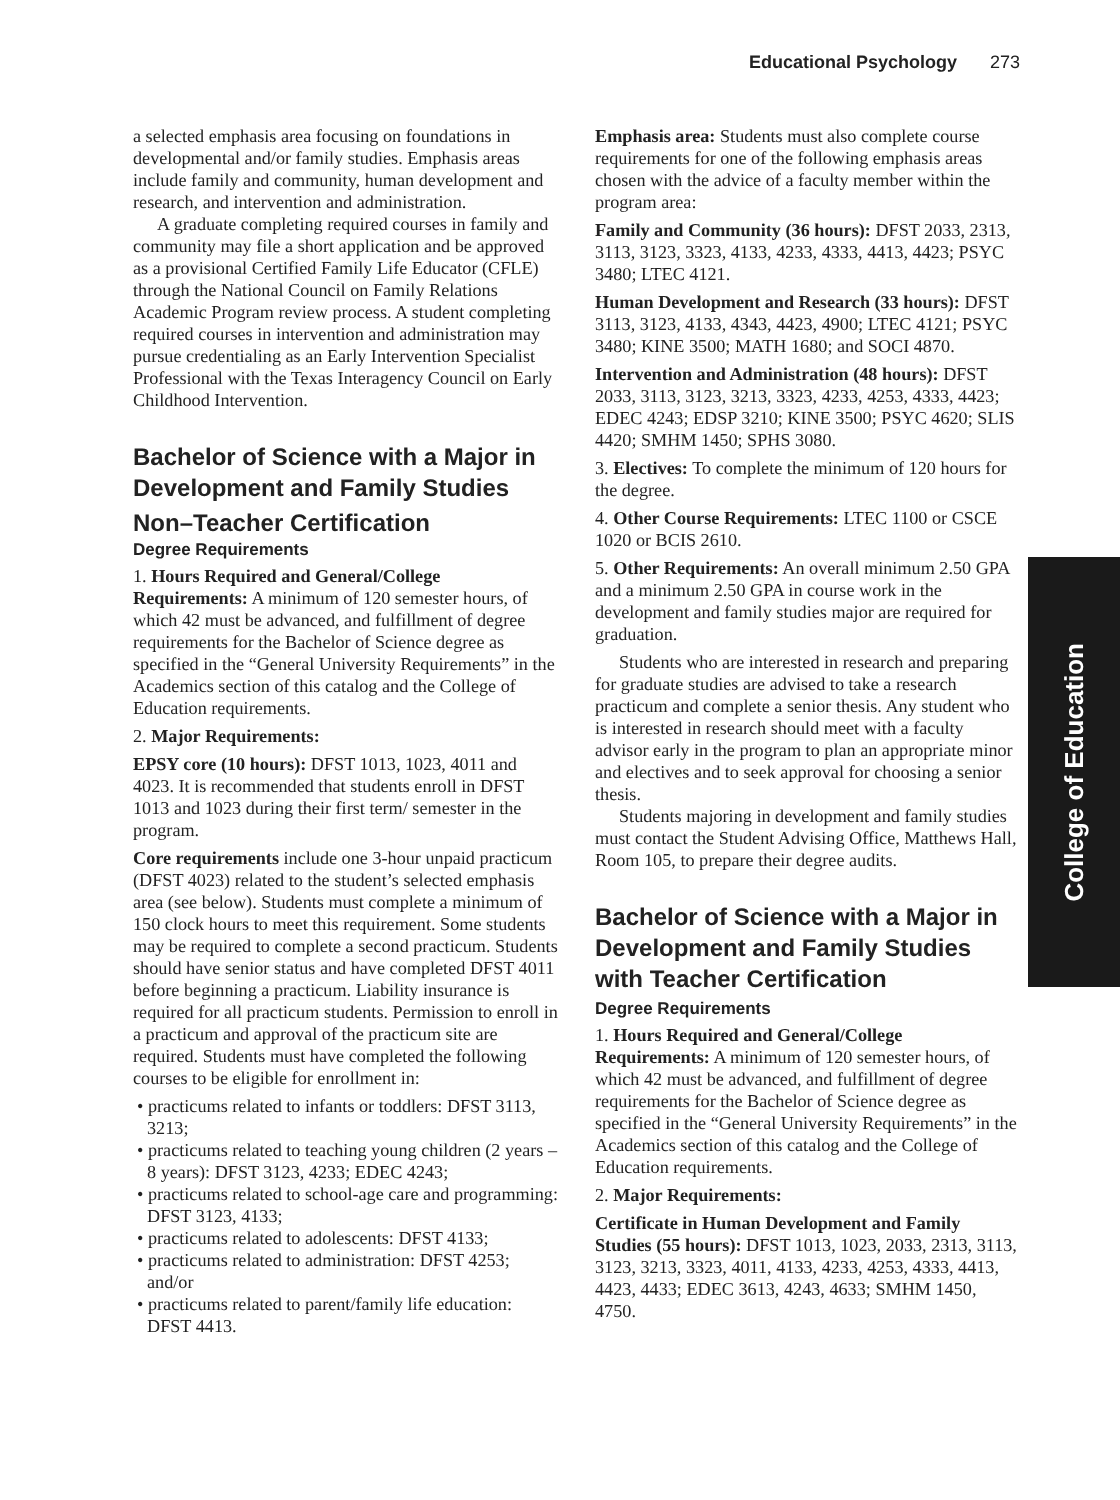Educational Psychology 273
a selected emphasis area focusing on foundations in developmental and/or family studies. Emphasis areas include family and community, human development and research, and intervention and administration.
A graduate completing required courses in family and community may file a short application and be approved as a provisional Certified Family Life Educator (CFLE) through the National Council on Family Relations Academic Program review process. A student completing required courses in intervention and administration may pursue credentialing as an Early Intervention Specialist Professional with the Texas Interagency Council on Early Childhood Intervention.
Bachelor of Science with a Major in Development and Family Studies
Non–Teacher Certification
Degree Requirements
1. Hours Required and General/College Requirements: A minimum of 120 semester hours, of which 42 must be advanced, and fulfillment of degree requirements for the Bachelor of Science degree as specified in the “General University Requirements” in the Academics section of this catalog and the College of Education requirements.
2. Major Requirements:
EPSY core (10 hours): DFST 1013, 1023, 4011 and 4023. It is recommended that students enroll in DFST 1013 and 1023 during their first term/ semester in the program.
Core requirements include one 3-hour unpaid practicum (DFST 4023) related to the student’s selected emphasis area (see below). Students must complete a minimum of 150 clock hours to meet this requirement. Some students may be required to complete a second practicum. Students should have senior status and have completed DFST 4011 before beginning a practicum. Liability insurance is required for all practicum students. Permission to enroll in a practicum and approval of the practicum site are required. Students must have completed the following courses to be eligible for enrollment in:
• practicums related to infants or toddlers: DFST 3113, 3213;
• practicums related to teaching young children (2 years – 8 years): DFST 3123, 4233; EDEC 4243;
• practicums related to school-age care and programming: DFST 3123, 4133;
• practicums related to adolescents: DFST 4133;
• practicums related to administration: DFST 4253; and/or
• practicums related to parent/family life education: DFST 4413.
Emphasis area: Students must also complete course requirements for one of the following emphasis areas chosen with the advice of a faculty member within the program area:
Family and Community (36 hours): DFST 2033, 2313, 3113, 3123, 3323, 4133, 4233, 4333, 4413, 4423; PSYC 3480; LTEC 4121.
Human Development and Research (33 hours): DFST 3113, 3123, 4133, 4343, 4423, 4900; LTEC 4121; PSYC 3480; KINE 3500; MATH 1680; and SOCI 4870.
Intervention and Administration (48 hours): DFST 2033, 3113, 3123, 3213, 3323, 4233, 4253, 4333, 4423; EDEC 4243; EDSP 3210; KINE 3500; PSYC 4620; SLIS 4420; SMHM 1450; SPHS 3080.
3. Electives: To complete the minimum of 120 hours for the degree.
4. Other Course Requirements: LTEC 1100 or CSCE 1020 or BCIS 2610.
5. Other Requirements: An overall minimum 2.50 GPA and a minimum 2.50 GPA in course work in the development and family studies major are required for graduation.
Students who are interested in research and preparing for graduate studies are advised to take a research practicum and complete a senior thesis. Any student who is interested in research should meet with a faculty advisor early in the program to plan an appropriate minor and electives and to seek approval for choosing a senior thesis.
Students majoring in development and family studies must contact the Student Advising Office, Matthews Hall, Room 105, to prepare their degree audits.
Bachelor of Science with a Major in Development and Family Studies with Teacher Certification
Degree Requirements
1. Hours Required and General/College Requirements: A minimum of 120 semester hours, of which 42 must be advanced, and fulfillment of degree requirements for the Bachelor of Science degree as specified in the “General University Requirements” in the Academics section of this catalog and the College of Education requirements.
2. Major Requirements:
Certificate in Human Development and Family Studies (55 hours): DFST 1013, 1023, 2033, 2313, 3113, 3123, 3213, 3323, 4011, 4133, 4233, 4253, 4333, 4413, 4423, 4433; EDEC 3613, 4243, 4633; SMHM 1450, 4750.
College of Education